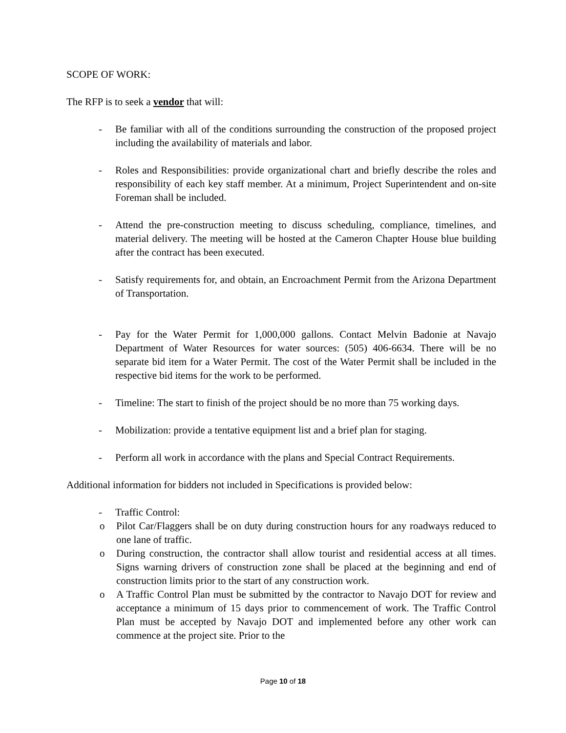SCOPE OF WORK:
The RFP is to seek a vendor that will:
- Be familiar with all of the conditions surrounding the construction of the proposed project including the availability of materials and labor.
- Roles and Responsibilities: provide organizational chart and briefly describe the roles and responsibility of each key staff member. At a minimum, Project Superintendent and on-site Foreman shall be included.
- Attend the pre-construction meeting to discuss scheduling, compliance, timelines, and material delivery. The meeting will be hosted at the Cameron Chapter House blue building after the contract has been executed.
- Satisfy requirements for, and obtain, an Encroachment Permit from the Arizona Department of Transportation.
- Pay for the Water Permit for 1,000,000 gallons. Contact Melvin Badonie at Navajo Department of Water Resources for water sources: (505) 406-6634. There will be no separate bid item for a Water Permit. The cost of the Water Permit shall be included in the respective bid items for the work to be performed.
- Timeline: The start to finish of the project should be no more than 75 working days.
- Mobilization: provide a tentative equipment list and a brief plan for staging.
- Perform all work in accordance with the plans and Special Contract Requirements.
Additional information for bidders not included in Specifications is provided below:
- Traffic Control:
o Pilot Car/Flaggers shall be on duty during construction hours for any roadways reduced to one lane of traffic.
o During construction, the contractor shall allow tourist and residential access at all times. Signs warning drivers of construction zone shall be placed at the beginning and end of construction limits prior to the start of any construction work.
o A Traffic Control Plan must be submitted by the contractor to Navajo DOT for review and acceptance a minimum of 15 days prior to commencement of work. The Traffic Control Plan must be accepted by Navajo DOT and implemented before any other work can commence at the project site. Prior to the
Page 10 of 18